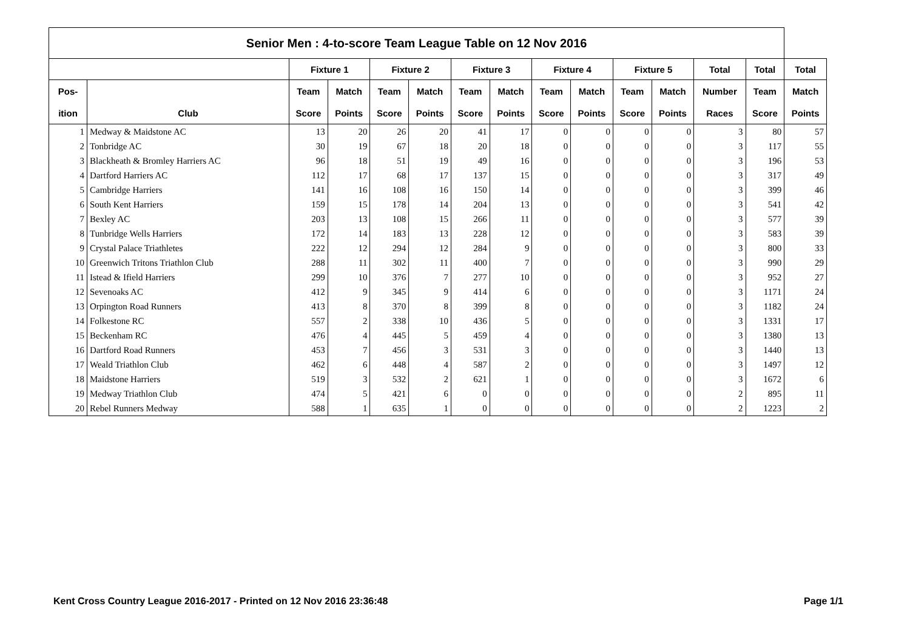| Senior Men : 4-to-score Team League Table on 12 Nov 2016 | | | | | | | | | | | | | | |
| --- | --- | --- | --- | --- | --- | --- | --- | --- | --- | --- | --- | --- | --- | --- |
| | | Fixture 1 | | Fixture 2 | | Fixture 3 | | Fixture 4 | | Fixture 5 | | Total | Total | Total |
| Pos- | | Team | Match | Team | Match | Team | Match | Team | Match | Team | Match | Number | Team | Match |
| ition | Club | Score | Points | Score | Points | Score | Points | Score | Points | Score | Points | Races | Score | Points |
| 1 | Medway & Maidstone AC | 13 | 20 | 26 | 20 | 41 | 17 | 0 | 0 | 0 | 0 | 3 | 80 | 57 |
| 2 | Tonbridge AC | 30 | 19 | 67 | 18 | 20 | 18 | 0 | 0 | 0 | 0 | 3 | 117 | 55 |
| 3 | Blackheath & Bromley Harriers AC | 96 | 18 | 51 | 19 | 49 | 16 | 0 | 0 | 0 | 0 | 3 | 196 | 53 |
| 4 | Dartford Harriers AC | 112 | 17 | 68 | 17 | 137 | 15 | 0 | 0 | 0 | 0 | 3 | 317 | 49 |
| 5 | Cambridge Harriers | 141 | 16 | 108 | 16 | 150 | 14 | 0 | 0 | 0 | 0 | 3 | 399 | 46 |
| 6 | South Kent Harriers | 159 | 15 | 178 | 14 | 204 | 13 | 0 | 0 | 0 | 0 | 3 | 541 | 42 |
| 7 | Bexley AC | 203 | 13 | 108 | 15 | 266 | 11 | 0 | 0 | 0 | 0 | 3 | 577 | 39 |
| 8 | Tunbridge Wells Harriers | 172 | 14 | 183 | 13 | 228 | 12 | 0 | 0 | 0 | 0 | 3 | 583 | 39 |
| 9 | Crystal Palace Triathletes | 222 | 12 | 294 | 12 | 284 | 9 | 0 | 0 | 0 | 0 | 3 | 800 | 33 |
| 10 | Greenwich Tritons Triathlon Club | 288 | 11 | 302 | 11 | 400 | 7 | 0 | 0 | 0 | 0 | 3 | 990 | 29 |
| 11 | Istead & Ifield Harriers | 299 | 10 | 376 | 7 | 277 | 10 | 0 | 0 | 0 | 0 | 3 | 952 | 27 |
| 12 | Sevenoaks AC | 412 | 9 | 345 | 9 | 414 | 6 | 0 | 0 | 0 | 0 | 3 | 1171 | 24 |
| 13 | Orpington Road Runners | 413 | 8 | 370 | 8 | 399 | 8 | 0 | 0 | 0 | 0 | 3 | 1182 | 24 |
| 14 | Folkestone RC | 557 | 2 | 338 | 10 | 436 | 5 | 0 | 0 | 0 | 0 | 3 | 1331 | 17 |
| 15 | Beckenham RC | 476 | 4 | 445 | 5 | 459 | 4 | 0 | 0 | 0 | 0 | 3 | 1380 | 13 |
| 16 | Dartford Road Runners | 453 | 7 | 456 | 3 | 531 | 3 | 0 | 0 | 0 | 0 | 3 | 1440 | 13 |
| 17 | Weald Triathlon Club | 462 | 6 | 448 | 4 | 587 | 2 | 0 | 0 | 0 | 0 | 3 | 1497 | 12 |
| 18 | Maidstone Harriers | 519 | 3 | 532 | 2 | 621 | 1 | 0 | 0 | 0 | 0 | 3 | 1672 | 6 |
| 19 | Medway Triathlon Club | 474 | 5 | 421 | 6 | 0 | 0 | 0 | 0 | 0 | 0 | 2 | 895 | 11 |
| 20 | Rebel Runners Medway | 588 | 1 | 635 | 1 | 0 | 0 | 0 | 0 | 0 | 0 | 2 | 1223 | 2 |
Kent Cross Country League 2016-2017 - Printed on 12 Nov 2016 23:36:48 Page 1/1